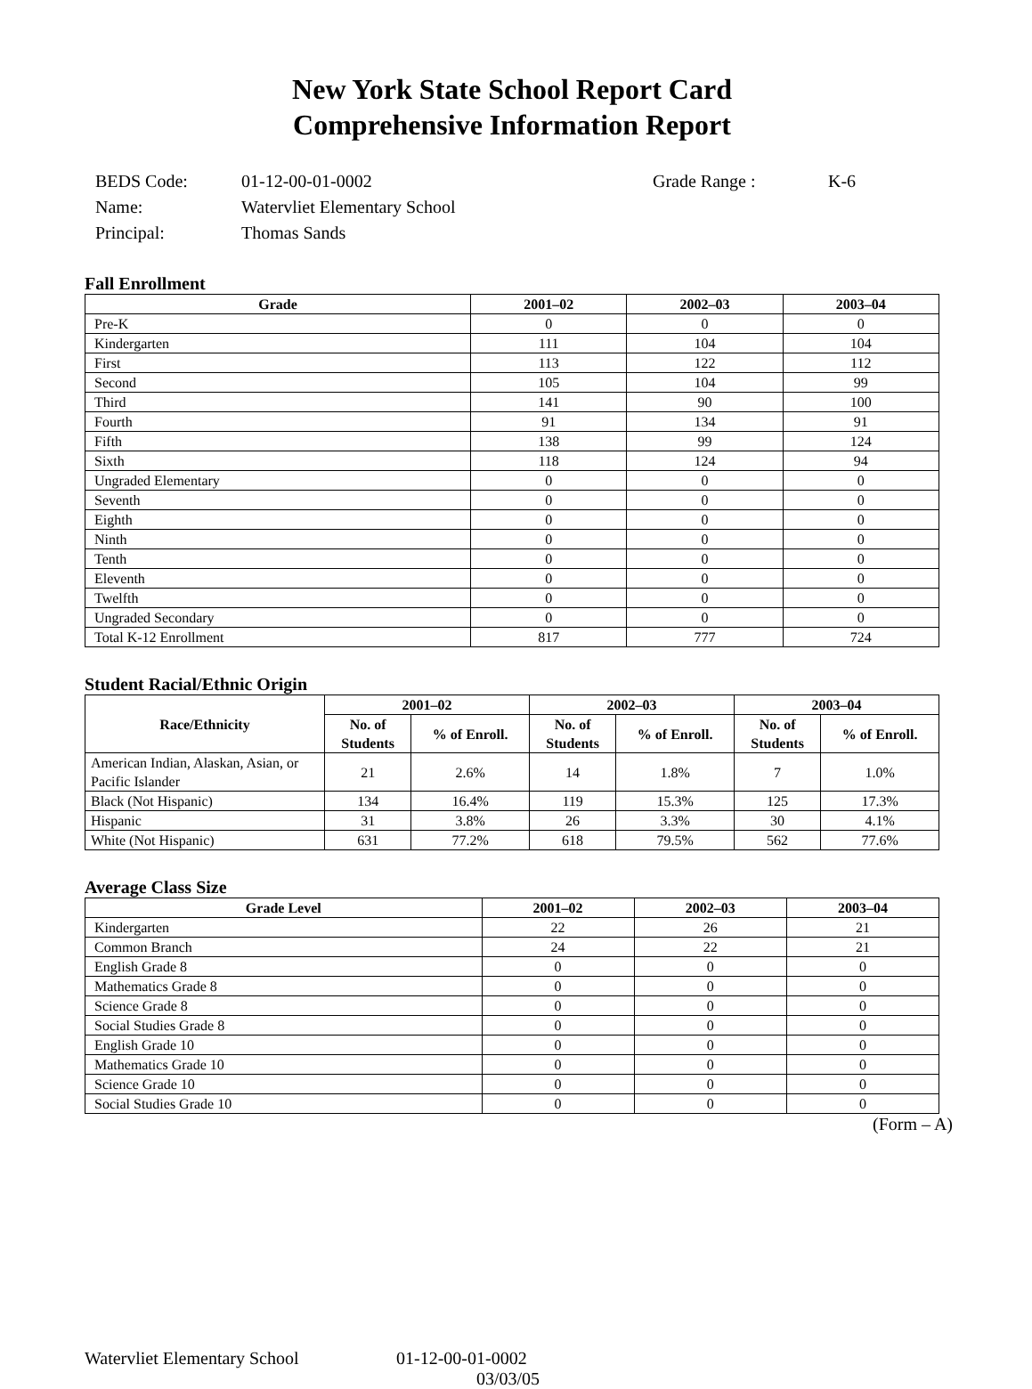New York State School Report Card
Comprehensive Information Report
| BEDS Code: | 01-12-00-01-0002 | Grade Range : | K-6 |
| Name: | Watervliet Elementary School | | |
| Principal: | Thomas Sands | | |
Fall Enrollment
| Grade | 2001–02 | 2002–03 | 2003–04 |
| --- | --- | --- | --- |
| Pre-K | 0 | 0 | 0 |
| Kindergarten | 111 | 104 | 104 |
| First | 113 | 122 | 112 |
| Second | 105 | 104 | 99 |
| Third | 141 | 90 | 100 |
| Fourth | 91 | 134 | 91 |
| Fifth | 138 | 99 | 124 |
| Sixth | 118 | 124 | 94 |
| Ungraded Elementary | 0 | 0 | 0 |
| Seventh | 0 | 0 | 0 |
| Eighth | 0 | 0 | 0 |
| Ninth | 0 | 0 | 0 |
| Tenth | 0 | 0 | 0 |
| Eleventh | 0 | 0 | 0 |
| Twelfth | 0 | 0 | 0 |
| Ungraded Secondary | 0 | 0 | 0 |
| Total K-12 Enrollment | 817 | 777 | 724 |
Student Racial/Ethnic Origin
| Race/Ethnicity | 2001–02 | | 2002–03 | | 2003–04 | |
| --- | --- | --- | --- | --- | --- | --- |
| | No. of Students | % of Enroll. | No. of Students | % of Enroll. | No. of Students | % of Enroll. |
| American Indian, Alaskan, Asian, or Pacific Islander | 21 | 2.6% | 14 | 1.8% | 7 | 1.0% |
| Black (Not Hispanic) | 134 | 16.4% | 119 | 15.3% | 125 | 17.3% |
| Hispanic | 31 | 3.8% | 26 | 3.3% | 30 | 4.1% |
| White (Not Hispanic) | 631 | 77.2% | 618 | 79.5% | 562 | 77.6% |
Average Class Size
| Grade Level | 2001–02 | 2002–03 | 2003–04 |
| --- | --- | --- | --- |
| Kindergarten | 22 | 26 | 21 |
| Common Branch | 24 | 22 | 21 |
| English Grade 8 | 0 | 0 | 0 |
| Mathematics Grade 8 | 0 | 0 | 0 |
| Science Grade 8 | 0 | 0 | 0 |
| Social Studies Grade 8 | 0 | 0 | 0 |
| English Grade 10 | 0 | 0 | 0 |
| Mathematics Grade 10 | 0 | 0 | 0 |
| Science Grade 10 | 0 | 0 | 0 |
| Social Studies Grade 10 | 0 | 0 | 0 |
(Form – A)
Watervliet Elementary School 01-12-00-01-0002
03/03/05